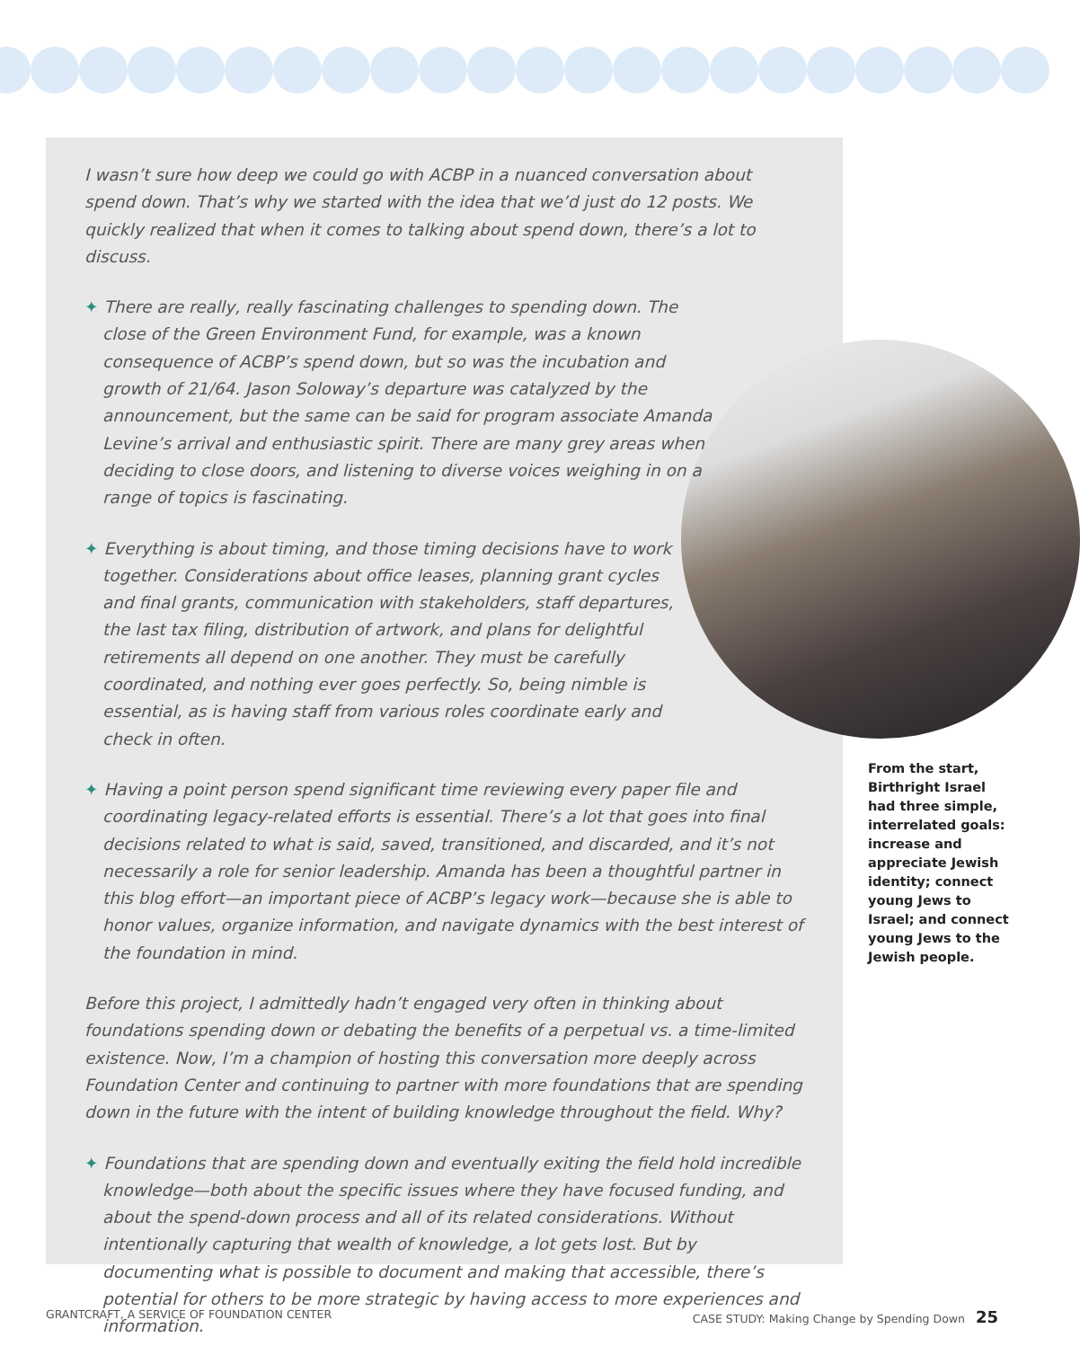I wasn’t sure how deep we could go with ACBP in a nuanced conversation about spend down. That’s why we started with the idea that we’d just do 12 posts. We quickly realized that when it comes to talking about spend down, there’s a lot to discuss.
✦ There are really, really fascinating challenges to spending down. The close of the Green Environment Fund, for example, was a known consequence of ACBP’s spend down, but so was the incubation and growth of 21/64. Jason Soloway’s departure was catalyzed by the announcement, but the same can be said for program associate Amanda Levine’s arrival and enthusiastic spirit. There are many grey areas when deciding to close doors, and listening to diverse voices weighing in on a range of topics is fascinating.
✦ Everything is about timing, and those timing decisions have to work together. Considerations about office leases, planning grant cycles and final grants, communication with stakeholders, staff departures, the last tax filing, distribution of artwork, and plans for delightful retirements all depend on one another. They must be carefully coordinated, and nothing ever goes perfectly. So, being nimble is essential, as is having staff from various roles coordinate early and check in often.
✦ Having a point person spend significant time reviewing every paper file and coordinating legacy-related efforts is essential. There’s a lot that goes into final decisions related to what is said, saved, transitioned, and discarded, and it’s not necessarily a role for senior leadership. Amanda has been a thoughtful partner in this blog effort—an important piece of ACBP’s legacy work—because she is able to honor values, organize information, and navigate dynamics with the best interest of the foundation in mind.
Before this project, I admittedly hadn’t engaged very often in thinking about foundations spending down or debating the benefits of a perpetual vs. a time-limited existence. Now, I’m a champion of hosting this conversation more deeply across Foundation Center and continuing to partner with more foundations that are spending down in the future with the intent of building knowledge throughout the field. Why?
✦ Foundations that are spending down and eventually exiting the field hold incredible knowledge—both about the specific issues where they have focused funding, and about the spend-down process and all of its related considerations. Without intentionally capturing that wealth of knowledge, a lot gets lost. But by documenting what is possible to document and making that accessible, there’s potential for others to be more strategic by having access to more experiences and information.
From the start, Birthright Israel had three simple, interrelated goals: increase and appreciate Jewish identity; connect young Jews to Israel; and connect young Jews to the Jewish people.
GRANTCRAFT, A SERVICE OF FOUNDATION CENTER CASE STUDY: Making Change by Spending Down 25